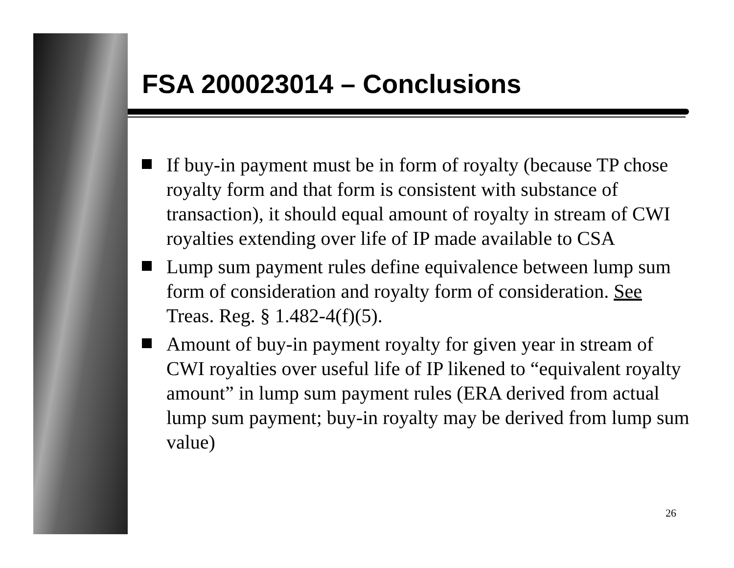FSA 200023014 – Conclusions
If buy-in payment must be in form of royalty (because TP chose royalty form and that form is consistent with substance of transaction), it should equal amount of royalty in stream of CWI royalties extending over life of IP made available to CSA
Lump sum payment rules define equivalence between lump sum form of consideration and royalty form of consideration. See Treas. Reg. § 1.482-4(f)(5).
Amount of buy-in payment royalty for given year in stream of CWI royalties over useful life of IP likened to “equivalent royalty amount” in lump sum payment rules (ERA derived from actual lump sum payment; buy-in royalty may be derived from lump sum value)
26